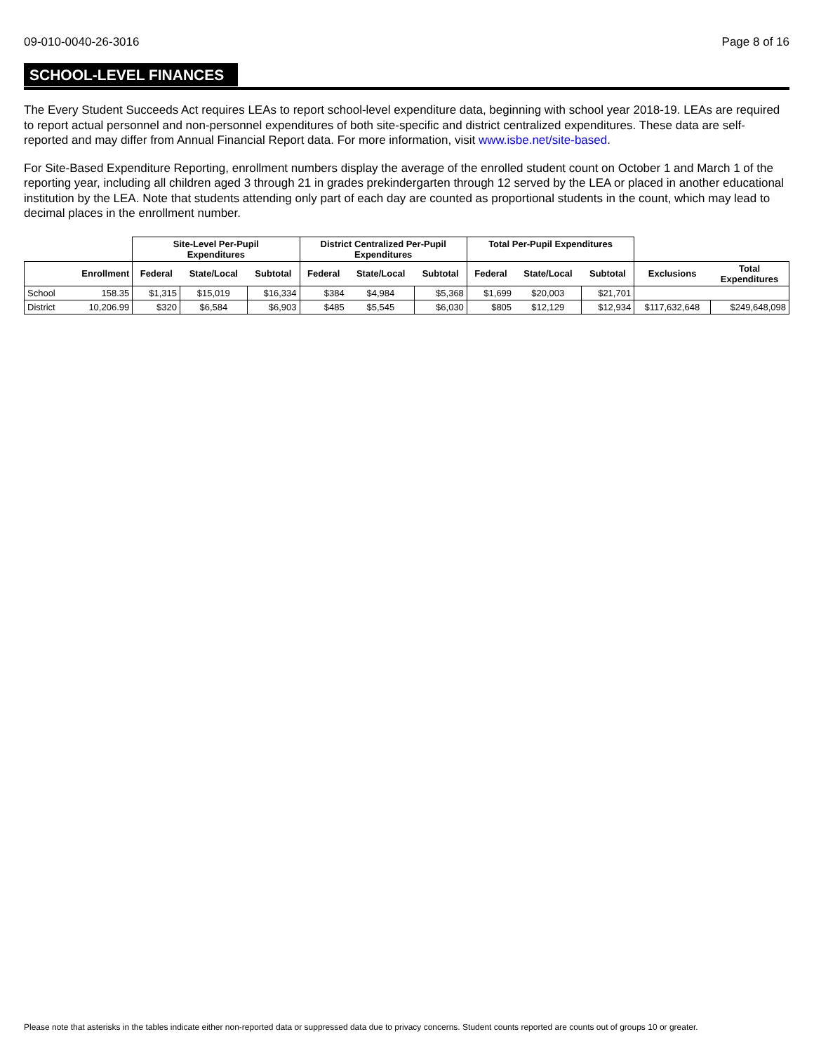09-010-0040-26-3016 Page 8 of 16
SCHOOL-LEVEL FINANCES
The Every Student Succeeds Act requires LEAs to report school-level expenditure data, beginning with school year 2018-19. LEAs are required to report actual personnel and non-personnel expenditures of both site-specific and district centralized expenditures. These data are self-reported and may differ from Annual Financial Report data. For more information, visit www.isbe.net/site-based.
For Site-Based Expenditure Reporting, enrollment numbers display the average of the enrolled student count on October 1 and March 1 of the reporting year, including all children aged 3 through 21 in grades prekindergarten through 12 served by the LEA or placed in another educational institution by the LEA. Note that students attending only part of each day are counted as proportional students in the count, which may lead to decimal places in the enrollment number.
| | | Site-Level Per-Pupil Expenditures | | | District Centralized Per-Pupil Expenditures | | | Total Per-Pupil Expenditures | | | | |
| --- | --- | --- | --- | --- | --- | --- | --- | --- | --- | --- | --- | --- |
| | Enrollment | Federal | State/Local | Subtotal | Federal | State/Local | Subtotal | Federal | State/Local | Subtotal | Exclusions | Total Expenditures |
| School | 158.35 | $1,315 | $15,019 | $16,334 | $384 | $4,984 | $5,368 | $1,699 | $20,003 | $21,701 | | |
| District | 10,206.99 | $320 | $6,584 | $6,903 | $485 | $5,545 | $6,030 | $805 | $12,129 | $12,934 | $117,632,648 | $249,648,098 |
Please note that asterisks in the tables indicate either non-reported data or suppressed data due to privacy concerns. Student counts reported are counts out of groups 10 or greater.